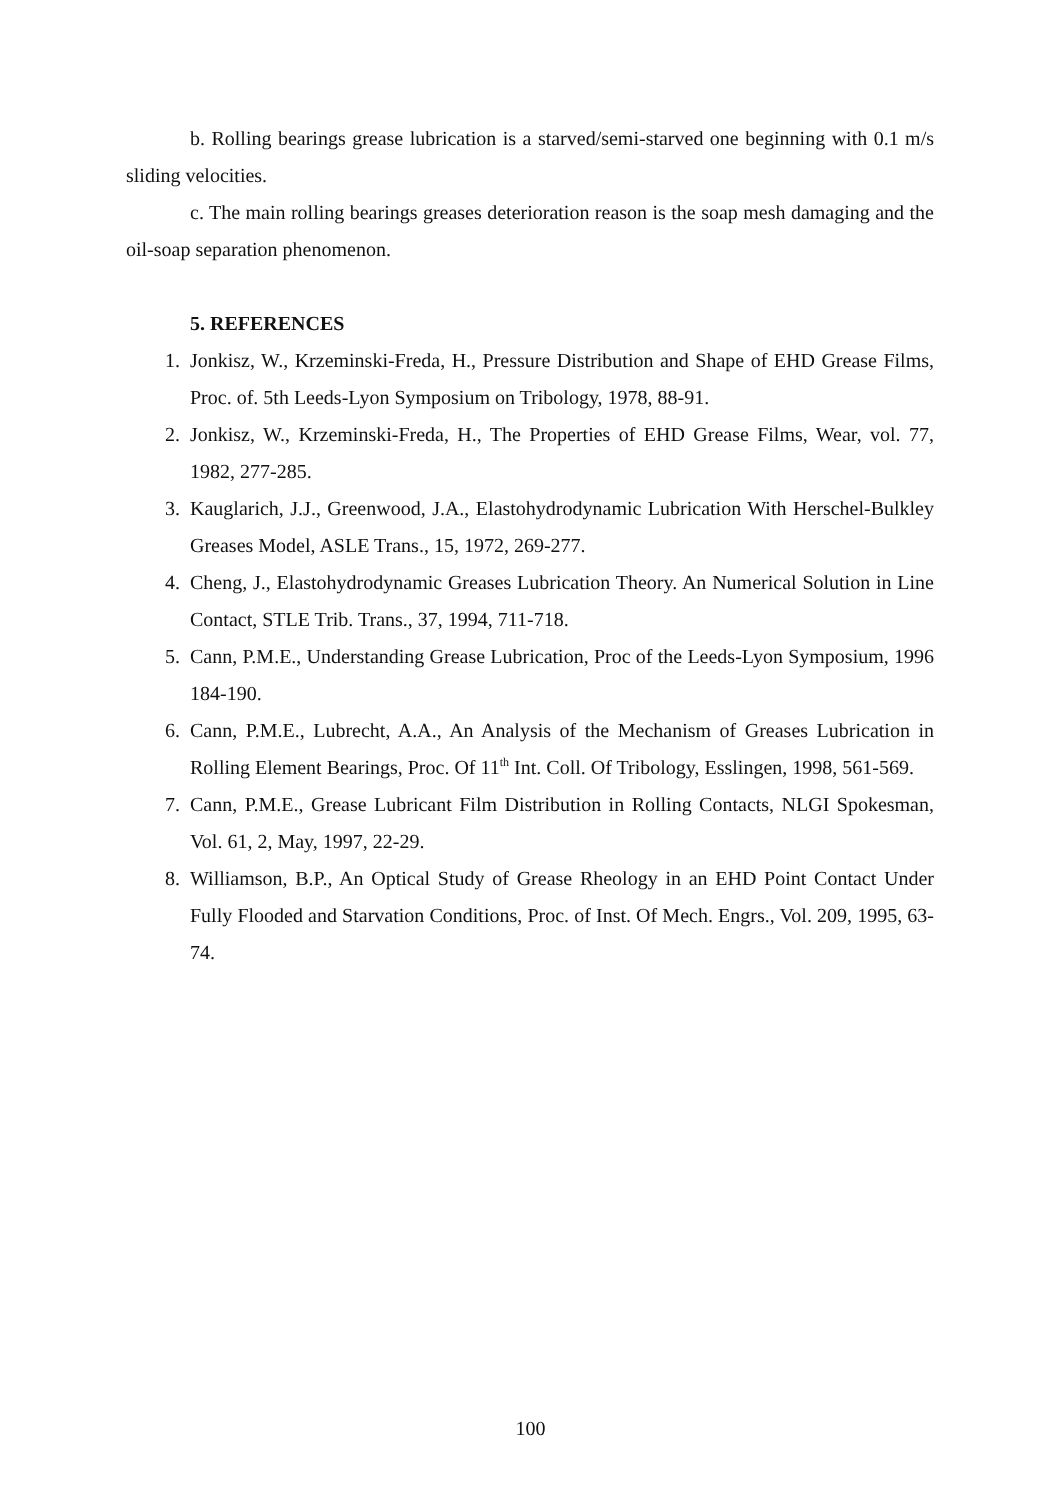b. Rolling bearings grease lubrication is a starved/semi-starved one beginning with 0.1 m/s sliding velocities.
c. The main rolling bearings greases deterioration reason is the soap mesh damaging and the oil-soap separation phenomenon.
5. REFERENCES
1. Jonkisz, W., Krzeminski-Freda, H., Pressure Distribution and Shape of EHD Grease Films, Proc. of. 5th Leeds-Lyon Symposium on Tribology, 1978, 88-91.
2. Jonkisz, W., Krzeminski-Freda, H., The Properties of EHD Grease Films, Wear, vol. 77, 1982, 277-285.
3. Kauglarich, J.J., Greenwood, J.A., Elastohydrodynamic Lubrication With Herschel-Bulkley Greases Model, ASLE Trans., 15, 1972, 269-277.
4. Cheng, J., Elastohydrodynamic Greases Lubrication Theory. An Numerical Solution in Line Contact, STLE Trib. Trans., 37, 1994, 711-718.
5. Cann, P.M.E., Understanding Grease Lubrication, Proc of the Leeds-Lyon Symposium, 1996 184-190.
6. Cann, P.M.E., Lubrecht, A.A., An Analysis of the Mechanism of Greases Lubrication in Rolling Element Bearings, Proc. Of 11<sup>th</sup> Int. Coll. Of Tribology, Esslingen, 1998, 561-569.
7. Cann, P.M.E., Grease Lubricant Film Distribution in Rolling Contacts, NLGI Spokesman, Vol. 61, 2, May, 1997, 22-29.
8. Williamson, B.P., An Optical Study of Grease Rheology in an EHD Point Contact Under Fully Flooded and Starvation Conditions, Proc. of Inst. Of Mech. Engrs., Vol. 209, 1995, 63-74.
100